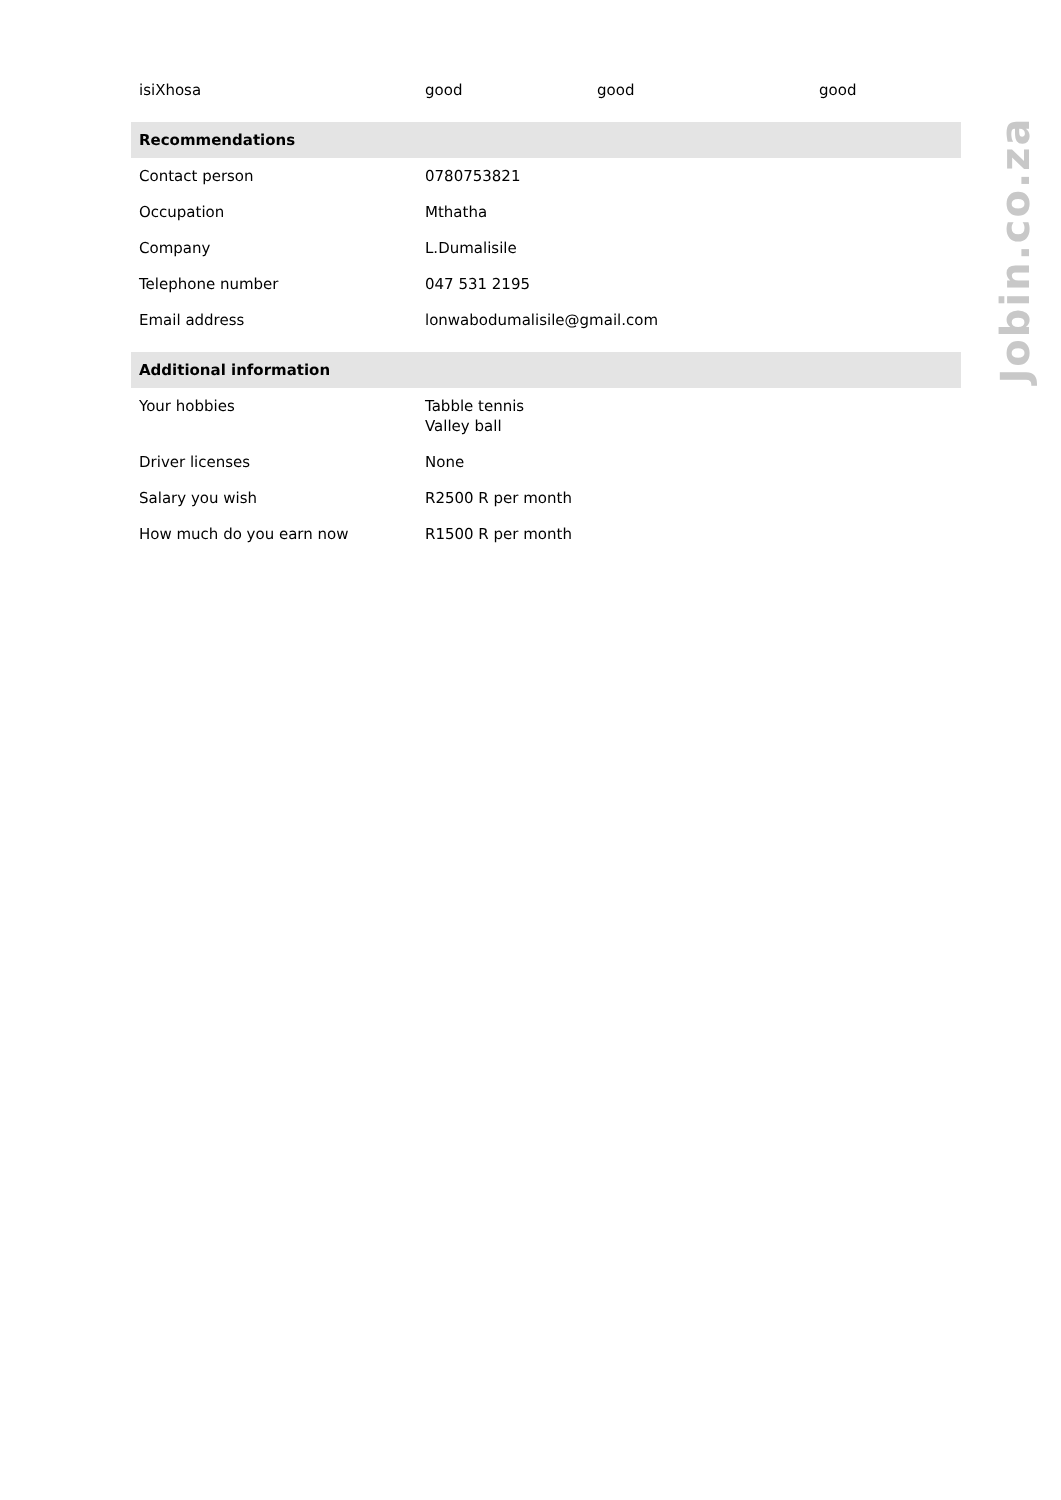| isiXhosa | good | good | good |
| Recommendations | | | |
| Contact person | 0780753821 | | |
| Occupation | Mthatha | | |
| Company | L.Dumalisile | | |
| Telephone number | 047 531 2195 | | |
| Email address | lonwabodumalisile@gmail.com | | |
| Additional information | | | |
| Your hobbies | Tabble tennis Valley ball | | |
| Driver licenses | None | | |
| Salary you wish | R2500 R per month | | |
| How much do you earn now | R1500 R per month | | |
Jobin.co.za